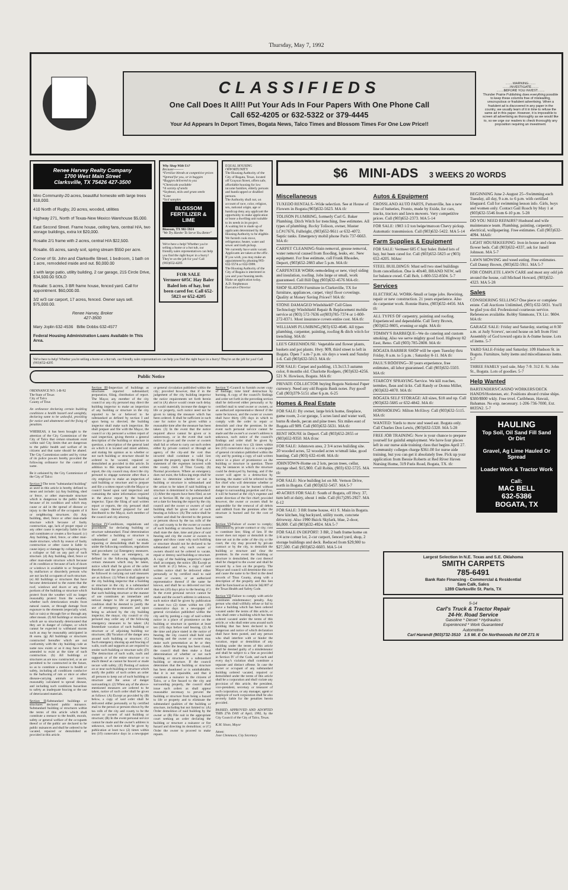Thursday, May 7, 1992
CLASSIFIEDS
One Call Does It All!! Put Your Ads In Four Papers With One Phone Call
Call 652-4205 or 632-5322 or 379-4445
Your Ad Appears In Deport Times, Bogata News, Talco Times and Blossom Times For One Low Price!!
........WARNING........
........INVESTIGATE........
........BEFORE YOU INVEST........
Thunder Prairie Publishing does everything possible to keep these columns free of misleading, unscrupulous or fradulent advertising. When a fradulent ad is discovered in any paper in the country, we usually learn of it in time to refuse the same ad in this paper. However, it is impossible to screen all advertising as thoroughly as we would like to, so we urge our readers to check thoroughly any proposition requiring an investment.
Renee Harvey Realty Company
1700 West Main Street
Clarksville, TX 75426 427-3500
Miro Community-20 acres, beautiful homesite with large trees $18,000.
410 North of Rugby, 20 acres, wooded, utilities
Highway 271, North of Texas-New Mexico Warehouse $5,000.
East Second Street. Frame house, ceiling fans, central H/A, two storage buildings, extra lot $20,000.
Rosalie 2/1 frame with 2 acres, central H/A $22,500.
Rosalie. 65 acres, sandy soil, spring stream $550 per acre.
Corner of St. John and Clarksville Street, 1 bedroom, 1 bath on 1 acre, remodeled inside and out. $0,000.00
1 with large patio, utility building, 2 car garage, 215 Circle Drive, $34,500.00 SOLD
Rosalie: 5 acres, 3 BR frame house, fenced yard. Call for appointment. $60,000.00.
3/2 w/3 car carport, 17 acres, fenced. Owner says sell. $75,000.00.
Renee Harvey, Broker
427-3500
Mary Joplin 632-4536 Billie Dobbs 632-4577
Federal Housing Administration Loans Available In This Area.
Why Shop With Us?
Because---------
*Fertilize blends at competitive prices
*Spread for you, or in buggies
*Buggies delivered to you
*Chemicals available
*A variety of seeds
*Soybean, milo and grass seeds
*Lime
*Soil samples
BLOSSOM FERTILIZER & LIME
Blossom, TX 982-5924
"We Try Harder To Serve You Better"
We're here o help! Whether you're selling a home or a hot tub, our friendly sales representatives can help you find the right buyer in a hurry! They're on the job for you! Call (903)652-4205
FOR SALE
Vermeer 605C Hay Baler
Baled lots of hay, but been cared for. Call 652-5823 or 652-4205
EQUAL HOUSING OPPORTUNITY
The Housing Authority of the City of Bogata, Texas, located off Grayson Street, offers safe, affordable housing for low income families, elderly persons and handicapped or disabled persons.
The Authority shall not, on account of race, color, religion, sex, national origin, age or handicap deny any applicant the opportunity to make application or lease a dwelling unit suitable to its needs in its project.
A waiting list is made up of applicants determined by the Housing Authority to be eligible.
We furnish cook stove, refrigerator, heater, water and sewer and trash pickup.
We currently have units vacant. Applicants are taken at the offic. If you wish, you may make an appointment by phoning 903-632-5574 or 632-5999.
The Housing Authority of the City of Bogata is interested in you and your housing needs. Make an application today.
A.D. Stephenson
Executive Director
We're here to help! Whether you're selling a home or a hot tub, our friendly sales representatives can help you find the right buyer in a hurry! They're on the job for you! Call (903)652-4205
Public Notice
ORDINANCE NO. 1-B-92
The State of Texas
City of Talco
County of Titus
An ordinance declaring certain building conditions a health hazard and unsightly, declaring same to be unlawful, providing for notice and abatement and the fixing of penalties.
WHEREAS, it has been brought to the attention of the City Commission of the City of Talco that certain situations exist within said City limits that are dangerous to the public health and welfare of its citizens and that same should be abated. The City Commission under and by virtue of its police powers hereby provided the following ordinance for the control of same.
Be it ordained by the City Commission of the City of Talco:
Section I-The term "substandard building" as used in this article is hereby defined to mean and include: (a) Any building, shed or fence, or other man-made structure which is dangerous to the public health because of its condition and which may cause or aid in the spread of disease or injury to the health of the occupants of it or neighboring structures. (b) Any building, shed, fence or other man-made structure which because of faulty construction, age, lack of proper repair or any other cause is especially liable to fire and constitutes or creates a fire hazard. (c) Any building, shed, fence, or other man-made structure, which by reason of faulty construction or other cause is liable to cause injury or damage by collapsing or by a collapse or fall on any part of such structure. (d) Any building, shed, fence or other man-made structure which because of its condition or because of lack of doors or windows is available to or frequented by malfactors or disorderly persons who are not lawful occupants of such structure. (e) All buildings or structures that have become deteriorated to the extent that the roof, windows and doors or any other portions of the building or structure which protect from the weather will no longer reasonably protect from the weather, whether such deterioration results from natural causes, or through damage from exposure to the elements (especially wind, hail or rain) or through fire or through any other means. (f) All buildings or structures which are so structurally deteriorated that they are in danger of collapse, or which cannot be expected to withstand storms such as may be reasonably anticipated in th earea. (g) All buildings or structures constructed hereafter which are not conformity with the city building code as same now exists or as it may have been amended to exist at the time of such construction. (h) All buildings or structures as are now constructed, or as are permitted to be constructed in the future, so as to constitute a menace to health or safety, including all conditions conducive to the harboring of rats or mice or other disease-carrying animals or insects, reasonably calculated to spread disease, and including such conditions hazardous to safety as inadequate bracing or the use of deteriorated materials.
Section II-Substandard buildings or structures declared public nuisance. Substandard building or structures within the terms of this article which shall constitute a menace to the health, morals, safety or general welfare of the occupants theeof or of the public are declared to be public nuisances and shall be ordered to be vacated, repaired or demolished as provided in this article.
Section III-Inspection of buildings as structures reported substandard; preparation, filing, distribution of report. The Mayor, any member of the city council or any city personel may direct the building inspector to make an inspection of any building or structure in the city reported to be or believed to be substandard as defined by section I and upon being so directed, the building inspector shall make such inspection. He shall prepare and file with the Mayor, the council or city personel a written report of said inspection, giving therein a general description of the building or structure in question, a description of the general land on which it is located and street address, and stating his opinion as to whether or not such building or structure should be ordered to be vacated, repaired or demolished as provided in this article. In addition to this inspection and written report, the city council may direct the city personel to engage someone other than a city employee to make an inspection of said building or structure and to prepare and file a written report with the Mayor or council based upon said inspection and containing the same information required in the above report by the building inspector. Upon the filing of said written report or reports, the city personel shall have copies thereof prepared for and distributed to the Mayor, each member of the council and city attorney.
Section IV-Conditions, regulations and procedures for declaring building or structure substandard. Final determination of whether a building or structure is substandard and required vacation, repairing or demolishing shall be made under the following conditions, regulations and procedures: (a) Emergency measures. When there exists an emergency, as defined in the following subparagraph, certain measures which may be taken, notice which shall be given of the order therefore and the procedures which shall be followed in carrying out said measures are as follows: (1) When it shall appear to the city building inspector that a building or structure in the city is a substandard building under the terms of this article and that such building structure or the manner of use constitutes an immediate and serious danger to life or property, the condition shall be deemed to justify the use of emergency measures and upon being so advised by the city building inspector, the mayor, city council or city personel may order any of the following emergency measures to be taken: (A) Immediate vacation of such building or structure or of adjoining building sor structures; (B) Vacation of the danger area around such building or structure; (C) Such emergency shoring up and bracing of walls, roofs and supports as are required to render such building or structure safe; (D) The destruction of such walls, roofs and supports or of the entire structure or so much theeof as cannot be braced or made secure with safety; (E) Posting of notices on or near such building or structure which notify the public of such orders an order all persons to keep out of such building or structure and the areas of danger surrounding it. (2) When any of the above-mentioned measures are ordered to be taken, notice of such order shall be given as follows: (A) Except as provided by (B) below, a copy of said order shall be delivered either personally or by certified mail to the person or persons shown by the tax rolls of the city and county to be the owner or owners of said building or structure; (B) In the event personal service cannot be made and the owner's address is unknown, such notice shall be given by publication at least two (2) times within ten (10) consecutive days in a newspaper or general circulation published within the city; provided however, that if in the judgement of the city building inspector the notice requirements set forth herein and in (A) above would create such delay as would materially increase the danger to life or property, such notice need not be given to taking the measure which has been ordered. It shall be sufficient in such case for notice to be given within a reasonable time after the measure has been taken. (3) In the event that the notice required above cannot be given or is unnecessary, or in the event that such notice is given and the owner or owners shall fail or refuse to carry out such orders either by private contract or through an agency of the city-and the cost thus incurred shall constitute a valid lien against the property upon the filing of a statement of the expenses incurred with the county clerk of Titus County. (b) Normal procedures. Where an emergency does not exist, the following steps shall be taken to determine whether or not a building or structure is substandard and the action to be taken if said building or structure is determined to be substandard: (1) After the reports have been filed, as set out in Section III, the city personel shall set a date for hearing the report by the city council and the owner or owners of said building shall be given notice of such hearing as follows: (A) The notice shall be written and shall be directed to the person or persons shown by the tax rolls of the city and county to be the owner or owners of such building or structure. Said notice shall state the date, time and place of said hearing and city the owner or owners to appear and show cause why such building or structure should not be declared to be substandard and why such owner or owners should not be ordered to vacate, repair or destroy said building or structure. A copy of the building inspector's report shall accompany the notice. (B) Except as set forth in (C) below, a copy of said written notice shall be delivered either personally or by certified mail to said owner or owners, or an authorized representative thereof if the same be known, and shall be so delivered not less than ten (10) days prior to the hearing. (C) In the event personal service cannot be made and the owner's address is unknown, such notice shall be given by publication at least two (2) times within ten (10) consecutive days in a newspaper of general circulation published within the city and by posting a copy of said written notice in a place of prominence on the building or structure in question at least ten (10) days before said hearing. (2) At the time and place stated in the notice of hearing, the city council shall hold said hearing and the owner or owners may make such presentation as he or they desire. After the hearing has been closed, the council shall then make a final determination of whether or not such building or structure is a substandard building or structure. If the council determines that the building or structure has been abandoned or is uninhabitable, that it is not repairable, and that it constitutes a nuisance to the citizens of Talco, or a fire hazard to the city and surrounding property, the council shall issue such orders as shall appear reasonable necessary to prevent the building or structure from being a hazard to life or property and to eliminate the substandard qualities of the building or structure, including but not limited to: (A) Order demolition of said building by the owner or (B) File suit in the appropriate court seeking an order declaring the building or structure a nuisance or fire hazard and directing its demolition; or (C) Order the owner to proceed to make repairs.
Section V.-Council to furnish owner copy of findings; time limit' destruction by burning. A copy of the council's findings and order set forth in the preceding section shall be delivered either personally or by certified mail to send owner or owners, or an authorized representative thereof if the same be known, and the owner or owners shall have thirty (30) days in which to comply with the order to repair or demolish and clear the premises. In the event such personal service cannot be made and the owner's or owner's address is unknown, such notice of the council's findings and order shall be given by publication at least two (2) times within ten (10) consecutive days in a newspaper of general circulation published within the city and by posting a copy of said written notice in a place of prominence on the building or structure in question. There may be instances in which the structure could be destroyed by burning, and if the owner will agree to a destruction by burning, the matter will be referred to the fire chief who will determine whether or not the structure can be burned without danger to surrounding properties and if so, it will be burned at the city's expense and under direction of the fire chief; provided however, the owner or owners shall be responsible for the removal of all debris and rubbish from the premises after the structure is burned and for the cost of same.
Section VI-Failure of owner to comply; demolition by private contract or city; cost to constitute lien; filing of lien. If the owner does not repair or demolish in the time set out in the order of the city or the court, the city may proceed by private contract or by the city, to demolish the building or structure and clear the premises. In the event the building or structure is demolished, the cost thereof shall be charged to the owner and shall be secured by a lien on the property. The Mayor and council will determine this cost and cause the same to be filed in the deed records of Titus County, along with a description of the property and this lien shall be foreclosed as in Article 342.007 of the Texas Health and Safety Code.
Section VII-Failure to comply with article constitutes misdemeanor; penalty. Any person who shall willfully refuse or fail to leave a building which has been ordered vacated under the terms of this article, or who shall enter a building which has been ordered vacated under the terms of this article, or who shall enter area around such building that has been declared to be dangerous and notice of which declaration shall have been posted, and any person who shall interfere with or hinder the vacation, repair or demolition of any building under the terms of this article shall be deemed guilty of a misdemeanor and shall be subject to a fine as provided in Section IV of the Code, and each and every day's violation shall constitute a separate and distinct offense. In case the owner or occupant of any substandard building ordered vacated, repaired or demolished under the terms of this article shall be a corporation and shall violate any provision of this article, the president, vice-president, secretary or treasurer of such corporation, or any manager, agent or employee of such corporation shall be also severely liable for the penalties herein provided.
PASSED, APPROVED AND ADOPTED THIS 27th DAY of April, 1992, by the City Council of the City of Talco, Texas.
K.M. Sloan, Mayor
Attest:
Jone Clemmons, City Secretary
$6 MINI-ADS 3 WEEKS 20 WORDS
Miscellaneous
TUXEDO RENTALS--Wide selection. See at House of Flowers in Bogata.(903)632-5623. MA tfc
TOLISON PLUMBING, formerly Carl G. Baker Plumbing. Ditch Witch for trenching, free estimates. All types of plumbing. Rocky Tolison, owner, Master LC#17676, Fulbright, (903)652-9611 or 632-4072. Septic tanks. Emergency mobil phone Paris 737-6663. MA tfc
CARPET CLEANING-Stain removal, grease removal, water removal caused from flooding, leaks, etc. New equipment. For free estimate, call Frank Rhoades, Deport, (903)652-2883 after 5 p.m. MA tfc
CARPENTER WORK-remodeling or new, vinyl siding and insulation, roofing. Jobs large or small, work guaranteed. Call Bill Ogg (903)632-4576 MA-tfc.
SHOP SLATON Furniture in Clarksville, TX for furniture, appliances, carpet, vinyl floor coverings. Quality at Money Saving Prices!! MA tfc
STONE DAMAGED Windshield? Call Glass Technology Windshield Repair & Replacement mobile service at (903) 572-7636 or(903)785-7374 or 1-800-272-8371. Most insurance covers entire cost. MA tfc
WILLIAMS PLUMBING,(903) 632-4646. All types plumbing, carpenter, painting, roofing & ditch witch for trenching. MA tfc
LEE'S GREENHOUSE: Vegetable and flower plants, baskets and pot plants. Hwy. 909, third street to left in Bogata. Open 7 a.m-7 p.m. six days a week and Sunday 1-6. Call (903)632-5013. MA tfc
FOR SALE: Carpet and padding, 13.3x13.3 autumn color, 8 months old. Charlotte Rodgers, (903)632-4256. 521 N. Howison, Bogata. MA tfc
PRIVATE COLLECTOR buying Bogata National Paper currency. Need any old Bogata Bank notes. Pay good! Call (903)379-5151 after 6 p.m. 6-25
Homes & Real Estate
FOR SALE: By owner, large brick home, fireplace, game room, 2-car garage, 5 acres land and water well, barns & sheds, pecan and pine trees. Six miles east of Bogata off 909. Call (903)632-5631. MA tfc
RENT HOUSE in Deport. Call (903)652-2855 or (903)652-9350. MA tfcnc
FOR SALE: Johntown area, 2 3/4 acres building site. 20 wooded acres, 52 wooded acres w/small lake, good hunting. Call (903) 632-4148. MA tfc
JOHNTOWN-Home on 2 lots, pecan trees, cellar, storage shed. $15,900. Call Robin, (903) 632-5725. MA tfc
FOR SALE: Nice building lot on Mt. Vernon Drive, north in Bogata. Call (903)632-5457. MA 5-7
40 ACRES FOR SALE: South of Bogata, off Hwy. 37, turn left at dairy, about 1 mile. Call (817)295-2927. MA 6-12
FOR SALE: 3 BR frame house, 411 S. Main in Bogata. New kitchen, big backyard, utility room, concrete driveway. Also 1990 Buick Skylark, blue, 2-door, $6,000. Call (903)632-4924. MA 5-7
FOR SALE IN DEPORT: 3 BR, 2 bath frame home on 1/4 acre corner lot, 2-car carport, fenced yard, shop, 2 storage buildings and deck. Reduced from $29,900 to $27,500. Call (903)652-6603. MA 5-14
Autos & Equipment
CROSSLAND AUTO PARTS, Pattonville, has a new line of batteries, Pronto, made by Exide, for cars, trucks, tractors and lawn mowers. Very competitive prices. Call (903)652-2373. MA 5-14
FOR SALE: 1983 1/2 ton beige/maroon Chevy pickup. Automatic transmission. Call (903)632-5422. MA 5-14
Farm Supplies & Equipment
FOR SALE: Vermeer 605 C hay baler. Baled lots of hay, but been cared for. Call (903)652-5823 or (903) 652-4205. MAnc
STEEL BUILDINGS: Must sell two steel buildings from cancellation. One is 40x40, BRAND NEW, sell for balance owed. Call Bob, 1-800-552-8504. 5-7
Services
ELECTRICAL WORK-Small or large jobs. Rewiring, repair or new construction. 21 years experience. Also do carpenter work. Ronnie Burns, (903)632-4456. MA tfc
ALL TYPES OF carpentry, painting and roofing. Experienced and dependable. Call Terry Brown, (903)652-9805, evening or night. MA tfc
TOMMY'S BARBEQUE--We do catering and custom smoking. Also we serve mighty good food. Highway 82 East, Reno. Call (903) 785-2808. MA tfc
BOGATA BARBER SHOP will be open Tuesday thru Friday, 8 a.m. to 5 p.m. ; Saturday 8-11. MA tfc
PAUL'S ROOFING--30 years experience, free estimates, all labor guaranteed. Call (903)632-5503. MA tfc
STARCOY SPRAYING Service. We kill roaches, termites, fleas and ticks. Call Randy or Donna Miller, (903)632-4870. MA tfc
BOGATA SELF STORAGE: All sizes, $18 and up. Call (903)632-5685 or 632-4842. MA tfc
HORSHOEING: Milton McElroy. Call (903)632-5115. MA tfc
WANTED: Yards to mow and weed eat. Bogata only. Call Charles Don Lewis, (903)632-5320. MA 5-28
FREE JOB TRAINING: Now is your chance to prepare yourself for gainful employment. We have four places left in our nurse aide training class that begins April 27. Community colleges charge $361.00 for nurse aide training, but you can get it absolutely free. Pick up your application from Bessie Roberts at Red River Haven Nursing Home, 319 Paris Road, Bogata, TX. tfc
BEGINNING June 2-August 25--Swimming each Tuesday, all day, 9 a.m. to 6 p.m. with certified lifeguard. Call for swimming lesson info. Girls, boys and women only. Contact Gail Roach by May 1 at (903)632-5546 from 6-10 p.m. 5-28
DO YOU NEED REPAIRS? Husband and wife maintenance team. Plumbing, painting, carpentry, electrical, wallpapering. Free estimates. Call (903)632-4094. MAtfc
LIGHT HOUSEKEEPING: Iron in house and clean flower beds. Call (903)632-4337, ask for Janell Johnson. MA 5-7
LAWN MOWING and weed eating. Free estimates. Call Danny Brown, (903)632-5911. MA 5-7
FOR COMPLETE LAWN CARE and most any odd job around the house, call Michael Howard, (903)632-4323. MA 5-28
Sales
CONSIDERING SELLING? One piece or complete estate. Call Auctions Unlimited, (903) 632-5831. You'll be glad you did. Professional courteous service. References available. Bobby Simmons, TX Lic. 9804. MA tfc
GARAGE SALE: Friday and Saturday, starting at 8:30 a.m. at Judy Screws', second house on left from First Assembly of God toward ogata in A-frame house. Lots of items. 5-7
YARD SALE-Friday and Saturday. 109 Hudson St. in Bogata. Furniture, baby items and miscellaneous items. 5-7
THREE FAMILY yard sale, May 7-9. 312 E. St. John St., Bogata. Lots of goodies. 5-7
Help Wanted
BARTENDERS/CASINO WORKERS/DECK HANDS/Hostesses, etc. Positions aboard cruise ships. $300/$900 wkly. Free trvel. Caribbean, Hawaii, Bahamas. No exp. necessary. 1-206-736-7000, Ext. 8835N2. 5-7
HAULING
Top Soil, Oil Sand Fill Sand Or Dirt
Gravel, Ag Lime Hauled Or Spread
Loader Work & Tractor Work
Call:
MAC BELL
632-5386
BOGATA, TX
Largest Selection In N.E. Texas and S.E. Oklahoma
SMITH CARPETS
785-6491
Bank Rate Financing - Commercial & Residential
Sam Calk, Sales
1289 Clarksville St. Paris, TX
5-14
Carl's Truck & Tractor Repair
24-Hr. Road Service
Gasoline * Diesel * Hydraulics
Experienced * Work Guaranteed
Automotive
Carl Harendt (903)732-3510 1.5 Mi. E On Northwoods Rd Off 271 N